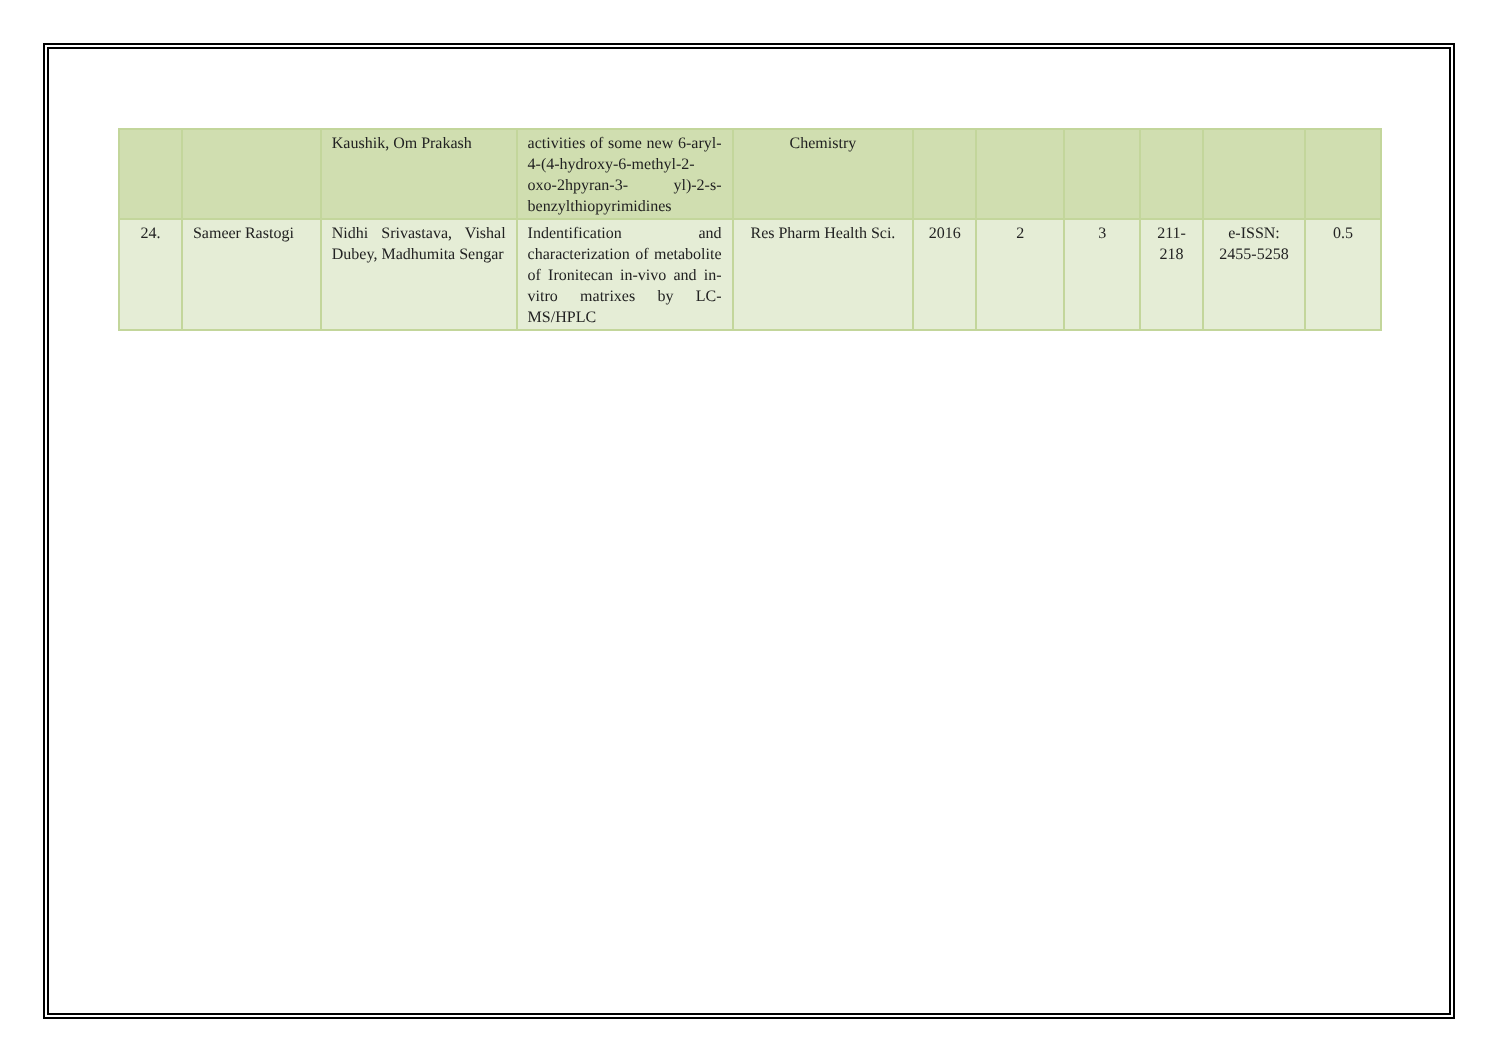| | | Kaushik, Om Prakash | activities of some new 6-aryl-4-(4-hydroxy-6-methyl-2-oxo-2hpyran-3- yl)-2-s-benzylthiopyrimidines | Chemistry | | | | | | |
| 24. | Sameer Rastogi | Nidhi Srivastava, Vishal Dubey, Madhumita Sengar | Indentification and characterization of metabolite of Ironitecan in-vivo and in-vitro matrixes by LC-MS/HPLC | Res Pharm Health Sci. | 2016 | 2 | 3 | 211-218 | e-ISSN: 2455-5258 | 0.5 |